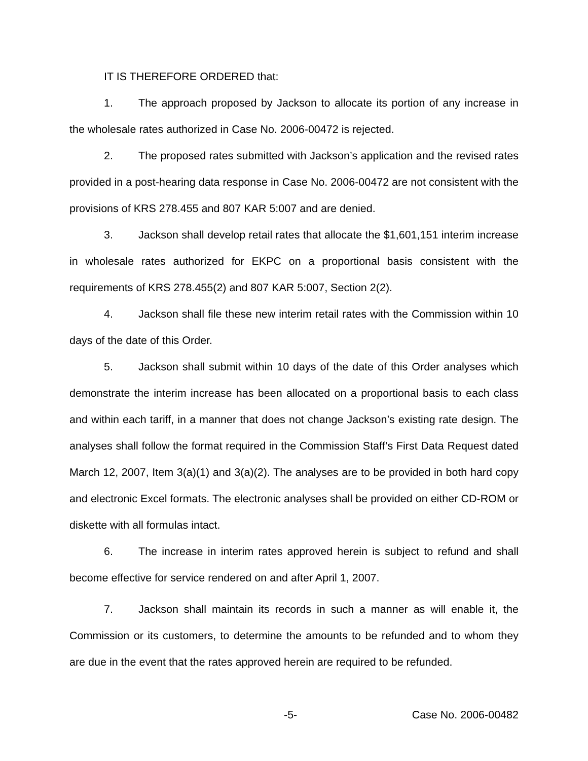IT IS THEREFORE ORDERED that:
1. The approach proposed by Jackson to allocate its portion of any increase in the wholesale rates authorized in Case No. 2006-00472 is rejected.
2. The proposed rates submitted with Jackson’s application and the revised rates provided in a post-hearing data response in Case No. 2006-00472 are not consistent with the provisions of KRS 278.455 and 807 KAR 5:007 and are denied.
3. Jackson shall develop retail rates that allocate the $1,601,151 interim increase in wholesale rates authorized for EKPC on a proportional basis consistent with the requirements of KRS 278.455(2) and 807 KAR 5:007, Section 2(2).
4. Jackson shall file these new interim retail rates with the Commission within 10 days of the date of this Order.
5. Jackson shall submit within 10 days of the date of this Order analyses which demonstrate the interim increase has been allocated on a proportional basis to each class and within each tariff, in a manner that does not change Jackson’s existing rate design. The analyses shall follow the format required in the Commission Staff’s First Data Request dated March 12, 2007, Item 3(a)(1) and 3(a)(2). The analyses are to be provided in both hard copy and electronic Excel formats. The electronic analyses shall be provided on either CD-ROM or diskette with all formulas intact.
6. The increase in interim rates approved herein is subject to refund and shall become effective for service rendered on and after April 1, 2007.
7. Jackson shall maintain its records in such a manner as will enable it, the Commission or its customers, to determine the amounts to be refunded and to whom they are due in the event that the rates approved herein are required to be refunded.
-5- Case No. 2006-00482